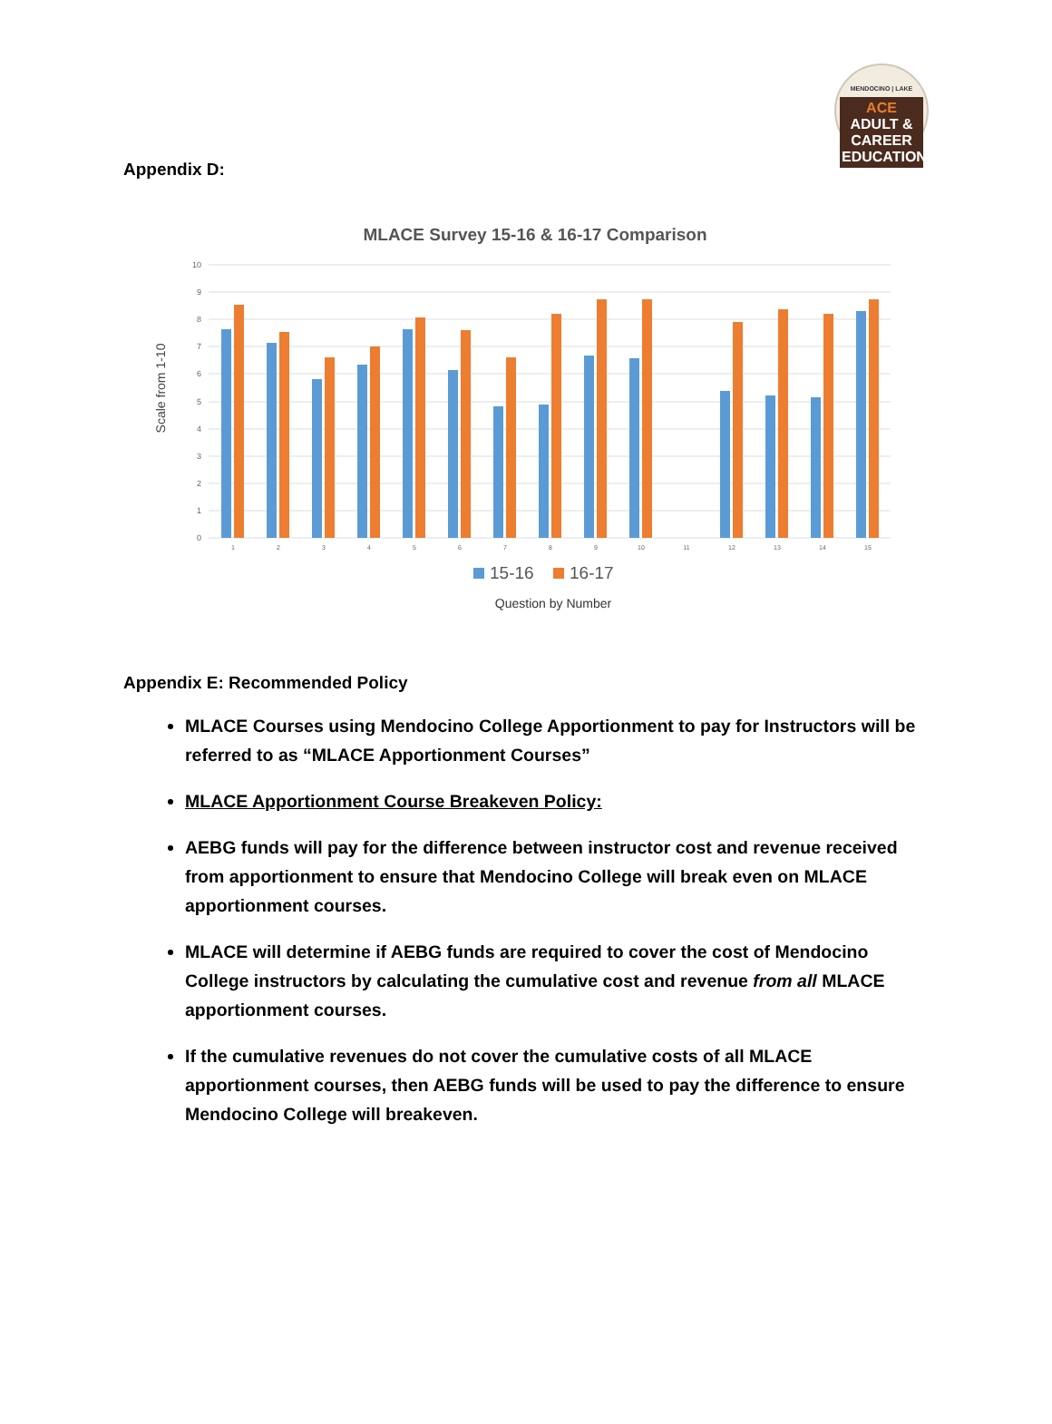MENDOCINO | LAKE
ACE ADULT & CAREER EDUCATION
Appendix D:
MLACE Survey 15-16 & 16-17 Comparison
Scale from 1-10
0
1
2
3
4
5
6
7
8
9
10
1
2
3
4
5
6
7
8
9
10
11
12
13
14
15
15-16
16-17
Question by Number
Appendix E: Recommended Policy
MLACE Courses using Mendocino College Apportionment to pay for Instructors will be referred to as “MLACE Apportionment Courses”
MLACE Apportionment Course Breakeven Policy:
AEBG funds will pay for the difference between instructor cost and revenue received from apportionment to ensure that Mendocino College will break even on MLACE apportionment courses.
MLACE will determine if AEBG funds are required to cover the cost of Mendocino College instructors by calculating the cumulative cost and revenue from all MLACE apportionment courses.
If the cumulative revenues do not cover the cumulative costs of all MLACE apportionment courses, then AEBG funds will be used to pay the difference to ensure Mendocino College will breakeven.